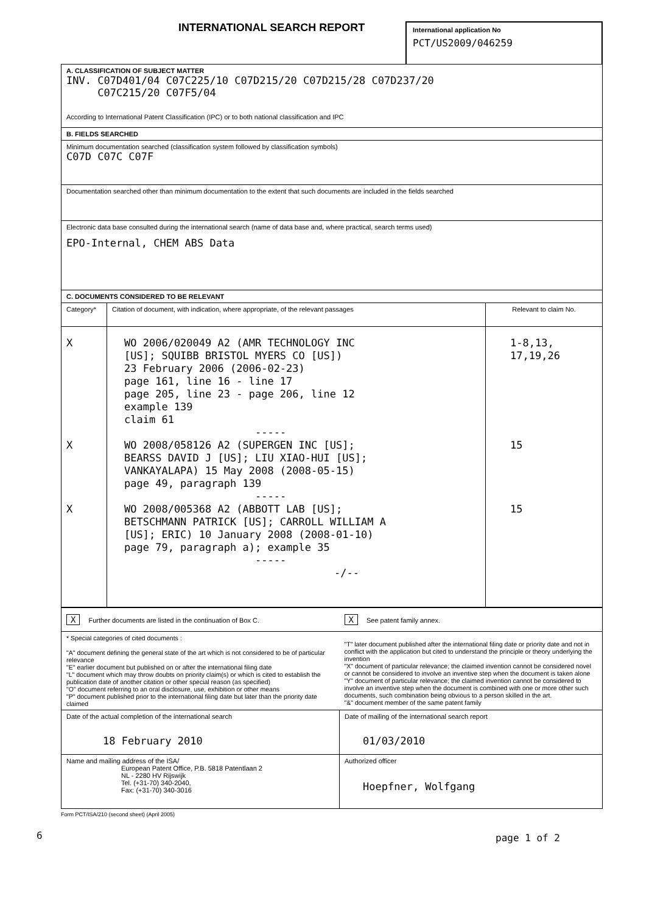INTERNATIONAL SEARCH REPORT
International application No
PCT/US2009/046259
| A. CLASSIFICATION OF SUBJECT MATTER INV. C07D401/04 C07C225/10 C07D215/20 C07D215/28 C07D237/20 C07C215/20 C07F5/04 According to International Patent Classification (IPC) or to both national classification and IPC | | |
| B. FIELDS SEARCHED | | |
| Minimum documentation searched (classification system followed by classification symbols) C07D C07C C07F | | |
| Documentation searched other than minimum documentation to the extent that such documents are included in the fields searched | | |
| Electronic data base consulted during the international search (name of data base and, where practical, search terms used) EPO-Internal, CHEM ABS Data | | |
| C. DOCUMENTS CONSIDERED TO BE RELEVANT | | |
| Category* | Citation of document, with indication, where appropriate, of the relevant passages | Relevant to claim No. |
| X X X | WO 2006/020049 A2 (AMR TECHNOLOGY INC [US]; SQUIBB BRISTOL MYERS CO [US]) 23 February 2006 (2006-02-23) page 161, line 16 - line 17 page 205, line 23 - page 206, line 12 example 139 claim 61 ----- WO 2008/058126 A2 (SUPERGEN INC [US]; BEARSS DAVID J [US]; LIU XIAO-HUI [US]; VANKAYALAPA) 15 May 2008 (2008-05-15) page 49, paragraph 139 ----- WO 2008/005368 A2 (ABBOTT LAB [US]; BETSCHMANN PATRICK [US]; CARROLL WILLIAM A [US]; ERIC) 10 January 2008 (2008-01-10) page 79, paragraph a); example 35 ----- -/-- | 1-8,13, 17,19,26 15 15 |
| X Further documents are listed in the continuation of Box C. | X See patent family annex. |
| * Special categories of cited documents : "A" document defining the general state of the art which is not considered to be of particular relevance "E" earlier document but published on or after the international filing date "L" document which may throw doubts on priority claim(s) or which is cited to establish the publication date of another citation or other special reason (as specified) "O" document referring to an oral disclosure, use, exhibition or other means "P" document published prior to the international filing date but later than the priority date claimed | "T" later document published after the international filing date or priority date and not in conflict with the application but cited to understand the principle or theory underlying the invention "X" document of particular relevance; the claimed invention cannot be considered novel or cannot be considered to involve an inventive step when the document is taken alone "Y" document of particular relevance; the claimed invention cannot be considered to involve an inventive step when the document is combined with one or more other such documents, such combination being obvious to a person skilled in the art. "&" document member of the same patent family |
| Date of the actual completion of the international search 18 February 2010 | Date of mailing of the international search report 01/03/2010 |
| Name and mailing address of the ISA/ European Patent Office, P.B. 5818 Patentlaan 2 NL - 2280 HV Rijswijk Tel. (+31-70) 340-2040, Fax: (+31-70) 340-3016 | Authorized officer Hoepfner, Wolfgang |
Form PCT/ISA/210 (second sheet) (April 2005)
page 1 of 2
6